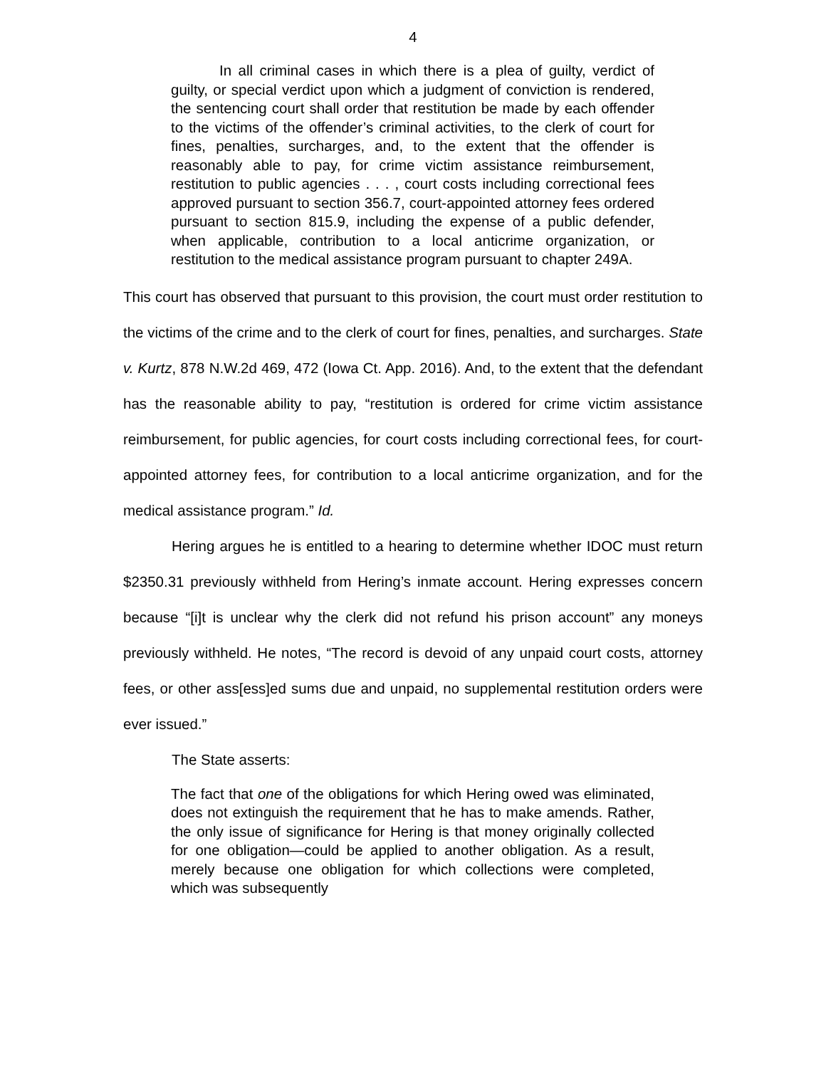4
In all criminal cases in which there is a plea of guilty, verdict of guilty, or special verdict upon which a judgment of conviction is rendered, the sentencing court shall order that restitution be made by each offender to the victims of the offender’s criminal activities, to the clerk of court for fines, penalties, surcharges, and, to the extent that the offender is reasonably able to pay, for crime victim assistance reimbursement, restitution to public agencies . . . , court costs including correctional fees approved pursuant to section 356.7, court-appointed attorney fees ordered pursuant to section 815.9, including the expense of a public defender, when applicable, contribution to a local anticrime organization, or restitution to the medical assistance program pursuant to chapter 249A.
This court has observed that pursuant to this provision, the court must order restitution to the victims of the crime and to the clerk of court for fines, penalties, and surcharges. State v. Kurtz, 878 N.W.2d 469, 472 (Iowa Ct. App. 2016). And, to the extent that the defendant has the reasonable ability to pay, “restitution is ordered for crime victim assistance reimbursement, for public agencies, for court costs including correctional fees, for court-appointed attorney fees, for contribution to a local anticrime organization, and for the medical assistance program.” Id.
Hering argues he is entitled to a hearing to determine whether IDOC must return $2350.31 previously withheld from Hering’s inmate account. Hering expresses concern because “[i]t is unclear why the clerk did not refund his prison account” any moneys previously withheld. He notes, “The record is devoid of any unpaid court costs, attorney fees, or other ass[ess]ed sums due and unpaid, no supplemental restitution orders were ever issued.”
The State asserts:
The fact that one of the obligations for which Hering owed was eliminated, does not extinguish the requirement that he has to make amends. Rather, the only issue of significance for Hering is that money originally collected for one obligation—could be applied to another obligation. As a result, merely because one obligation for which collections were completed, which was subsequently